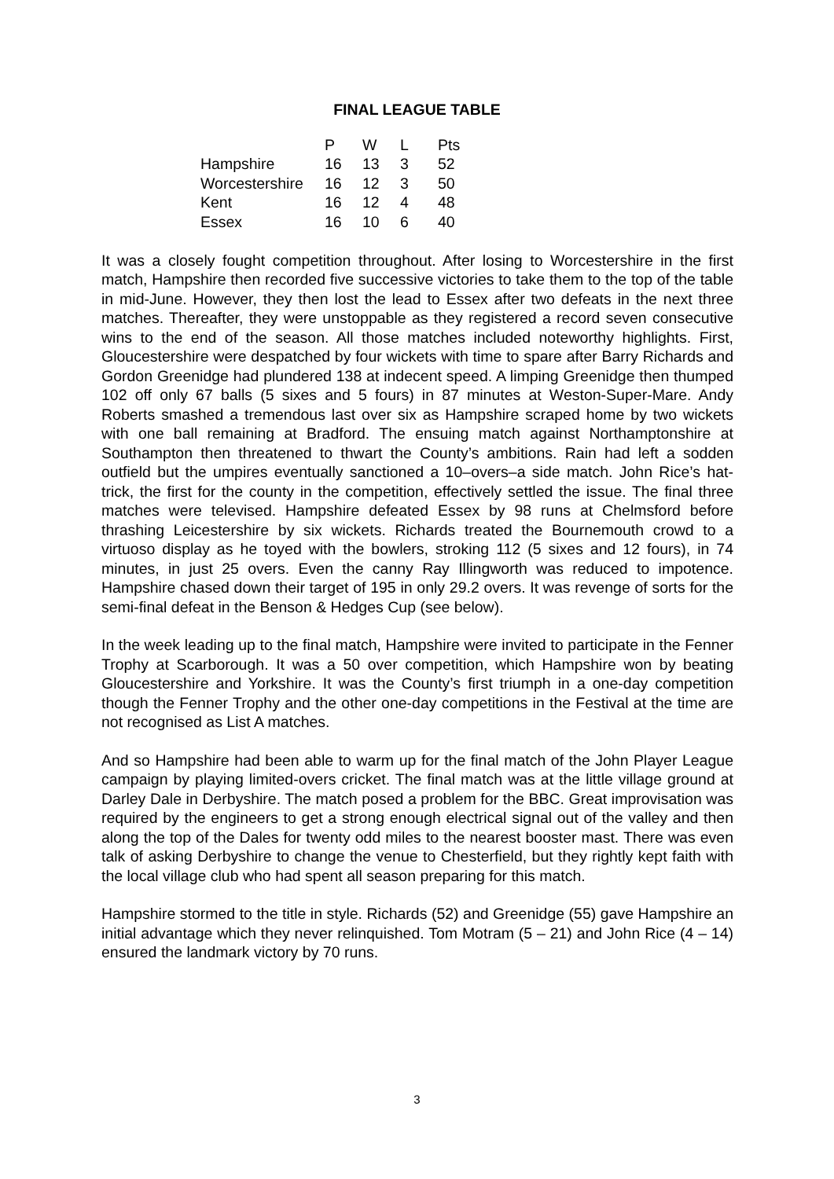FINAL LEAGUE TABLE
| | P | W | L | Pts |
| --- | --- | --- | --- | --- |
| Hampshire | 16 | 13 | 3 | 52 |
| Worcestershire | 16 | 12 | 3 | 50 |
| Kent | 16 | 12 | 4 | 48 |
| Essex | 16 | 10 | 6 | 40 |
It was a closely fought competition throughout. After losing to Worcestershire in the first match, Hampshire then recorded five successive victories to take them to the top of the table in mid-June. However, they then lost the lead to Essex after two defeats in the next three matches. Thereafter, they were unstoppable as they registered a record seven consecutive wins to the end of the season. All those matches included noteworthy highlights. First, Gloucestershire were despatched by four wickets with time to spare after Barry Richards and Gordon Greenidge had plundered 138 at indecent speed. A limping Greenidge then thumped 102 off only 67 balls (5 sixes and 5 fours) in 87 minutes at Weston-Super-Mare. Andy Roberts smashed a tremendous last over six as Hampshire scraped home by two wickets with one ball remaining at Bradford. The ensuing match against Northamptonshire at Southampton then threatened to thwart the County’s ambitions. Rain had left a sodden outfield but the umpires eventually sanctioned a 10–overs–a side match. John Rice’s hat-trick, the first for the county in the competition, effectively settled the issue. The final three matches were televised. Hampshire defeated Essex by 98 runs at Chelmsford before thrashing Leicestershire by six wickets. Richards treated the Bournemouth crowd to a virtuoso display as he toyed with the bowlers, stroking 112 (5 sixes and 12 fours), in 74 minutes, in just 25 overs. Even the canny Ray Illingworth was reduced to impotence. Hampshire chased down their target of 195 in only 29.2 overs. It was revenge of sorts for the semi-final defeat in the Benson & Hedges Cup (see below).
In the week leading up to the final match, Hampshire were invited to participate in the Fenner Trophy at Scarborough. It was a 50 over competition, which Hampshire won by beating Gloucestershire and Yorkshire. It was the County’s first triumph in a one-day competition though the Fenner Trophy and the other one-day competitions in the Festival at the time are not recognised as List A matches.
And so Hampshire had been able to warm up for the final match of the John Player League campaign by playing limited-overs cricket. The final match was at the little village ground at Darley Dale in Derbyshire. The match posed a problem for the BBC. Great improvisation was required by the engineers to get a strong enough electrical signal out of the valley and then along the top of the Dales for twenty odd miles to the nearest booster mast. There was even talk of asking Derbyshire to change the venue to Chesterfield, but they rightly kept faith with the local village club who had spent all season preparing for this match.
Hampshire stormed to the title in style. Richards (52) and Greenidge (55) gave Hampshire an initial advantage which they never relinquished. Tom Motram (5 – 21) and John Rice (4 – 14) ensured the landmark victory by 70 runs.
3